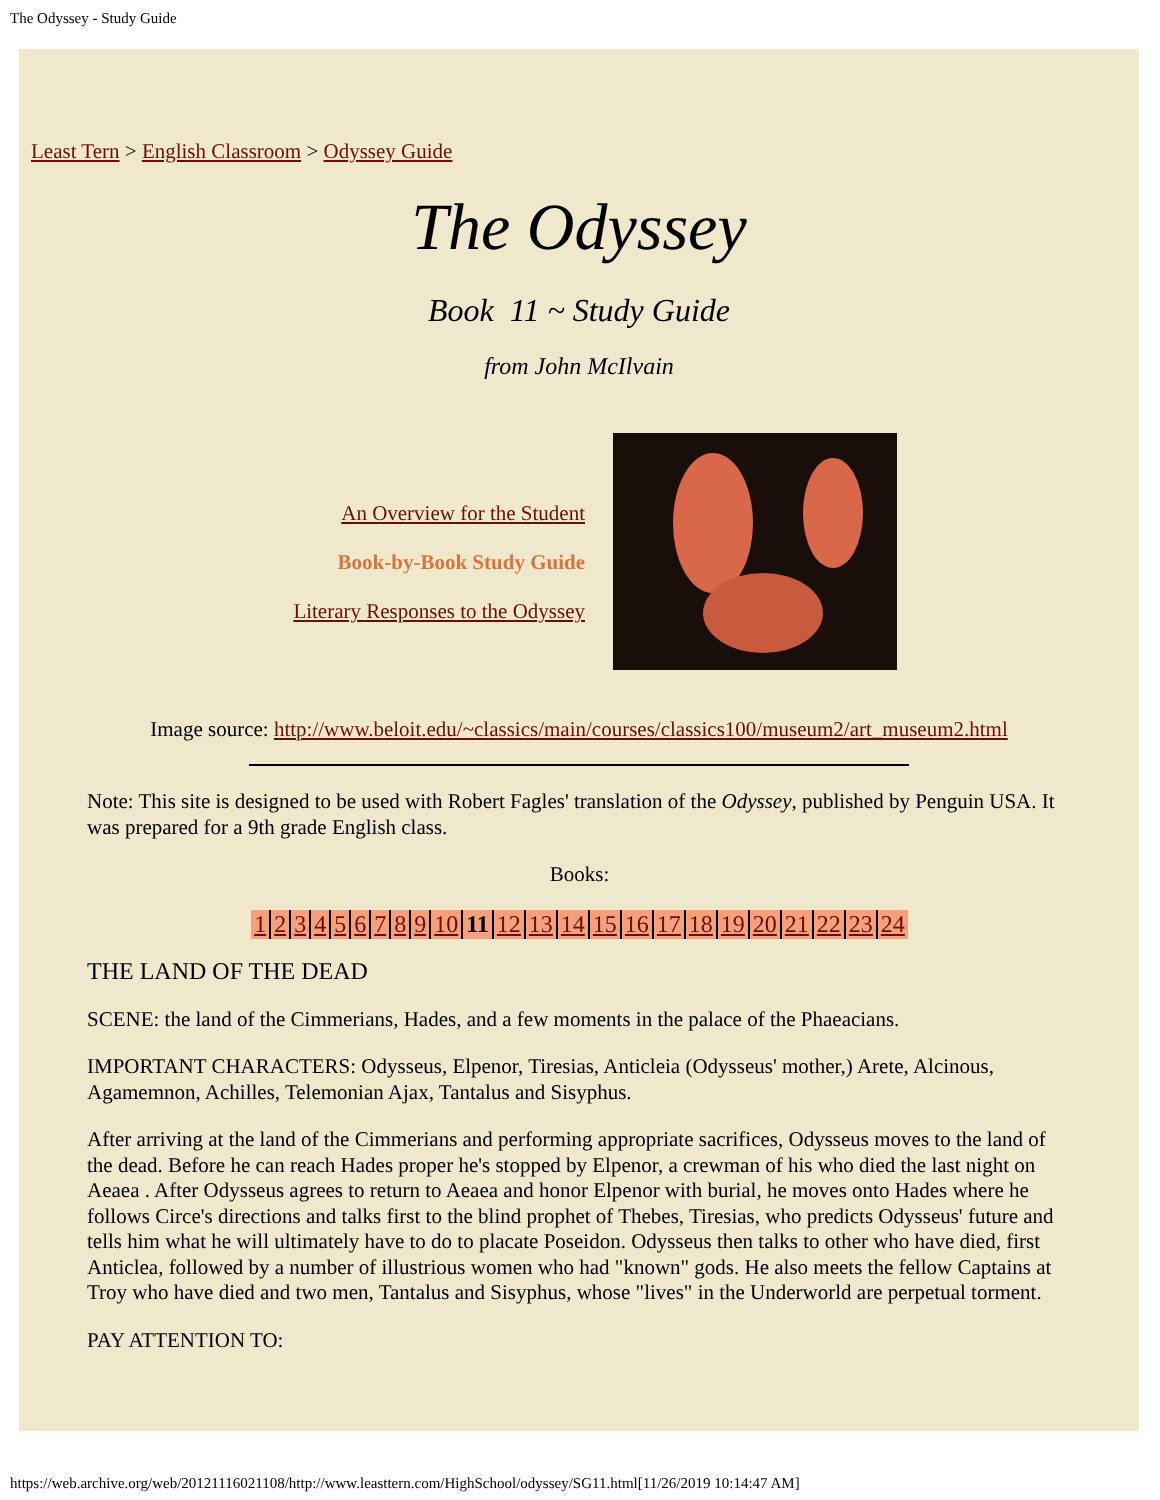The Odyssey - Study Guide
Least Tern > English Classroom > Odyssey Guide
The Odyssey
Book 11 ~ Study Guide
from John McIlvain
An Overview for the Student
Book-by-Book Study Guide
Literary Responses to the Odyssey
Image source: http://www.beloit.edu/~classics/main/courses/classics100/museum2/art_museum2.html
Note: This site is designed to be used with Robert Fagles' translation of the Odyssey, published by Penguin USA. It was prepared for a 9th grade English class.
Books:
| 1 | 2 | 3 | 4 | 5 | 6 | 7 | 8 | 9 | 10 | 11 | 12 | 13 | 14 | 15 | 16 | 17 | 18 | 19 | 20 | 21 | 22 | 23 | 24 |
THE LAND OF THE DEAD
SCENE: the land of the Cimmerians, Hades, and a few moments in the palace of the Phaeacians.
IMPORTANT CHARACTERS: Odysseus, Elpenor, Tiresias, Anticleia (Odysseus' mother,) Arete, Alcinous, Agamemnon, Achilles, Telemonian Ajax, Tantalus and Sisyphus.
After arriving at the land of the Cimmerians and performing appropriate sacrifices, Odysseus moves to the land of the dead. Before he can reach Hades proper he's stopped by Elpenor, a crewman of his who died the last night on Aeaea . After Odysseus agrees to return to Aeaea and honor Elpenor with burial, he moves onto Hades where he follows Circe's directions and talks first to the blind prophet of Thebes, Tiresias, who predicts Odysseus' future and tells him what he will ultimately have to do to placate Poseidon. Odysseus then talks to other who have died, first Anticlea, followed by a number of illustrious women who had "known" gods. He also meets the fellow Captains at Troy who have died and two men, Tantalus and Sisyphus, whose "lives" in the Underworld are perpetual torment.
PAY ATTENTION TO:
https://web.archive.org/web/20121116021108/http://www.leasttern.com/HighSchool/odyssey/SG11.html[11/26/2019 10:14:47 AM]